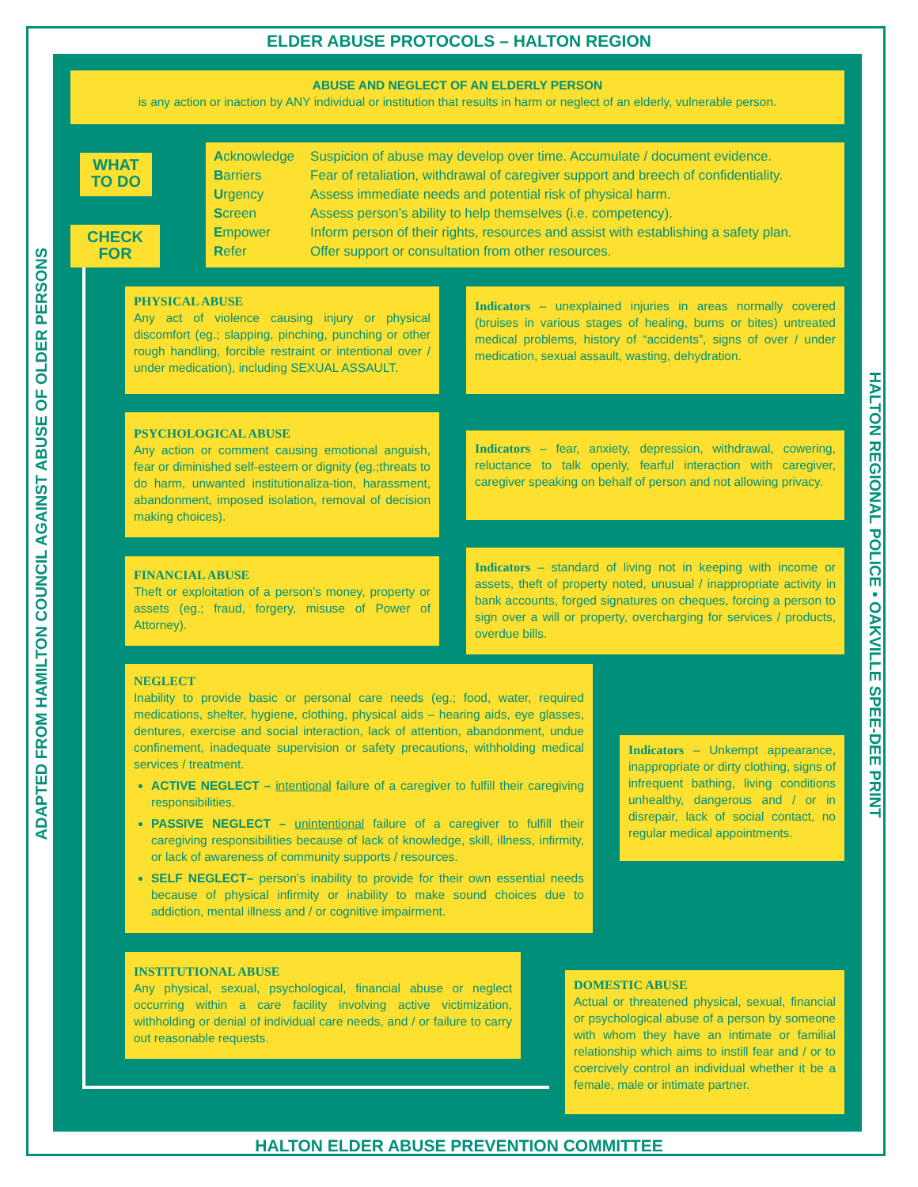ELDER ABUSE PROTOCOLS – HALTON REGION
ADAPTED FROM HAMILTON COUNCIL AGAINST ABUSE OF OLDER PERSONS HALTON REGIONAL POLICE • OAKVILLE SPEE-DEE PRINT
ABUSE AND NEGLECT OF AN ELDERLY PERSON
is any action or inaction by ANY individual or institution that results in harm or neglect of an elderly, vulnerable person.
WHAT TO DO
CHECK FOR
| A cknowledge | Suspicion of abuse may develop over time. Accumulate / document evidence. |
| B arriers | Fear of retaliation, withdrawal of caregiver support and breech of confidentiality. |
| U rgency | Assess immediate needs and potential risk of physical harm. |
| S creen | Assess person’s ability to help themselves (i.e. competency). |
| E mpower | Inform person of their rights, resources and assist with establishing a safety plan. |
| R efer | Offer support or consultation from other resources. |
PHYSICAL ABUSE
Any act of violence causing injury or physical discomfort (eg.; slapping, pinching, punching or other rough handling, forcible restraint or intentional over / under medication), including SEXUAL ASSAULT.
Indicators – unexplained injuries in areas normally covered (bruises in various stages of healing, burns or bites) untreated medical problems, history of “accidents”, signs of over / under medication, sexual assault, wasting, dehydration.
PSYCHOLOGICAL ABUSE
Any action or comment causing emotional anguish, fear or diminished self-esteem or dignity (eg.;threats to do harm, unwanted institutionaliza-tion, harassment, abandonment, imposed isolation, removal of decision making choices).
Indicators – fear, anxiety, depression, withdrawal, cowering, reluctance to talk openly, fearful interaction with caregiver, caregiver speaking on behalf of person and not allowing privacy.
FINANCIAL ABUSE
Theft or exploitation of a person’s money, property or assets (eg.; fraud, forgery, misuse of Power of Attorney).
Indicators – standard of living not in keeping with income or assets, theft of property noted, unusual / inappropriate activity in bank accounts, forged signatures on cheques, forcing a person to sign over a will or property, overcharging for services / products, overdue bills.
NEGLECT
Inability to provide basic or personal care needs (eg.; food, water, required medications, shelter, hygiene, clothing, physical aids – hearing aids, eye glasses, dentures, exercise and social interaction, lack of attention, abandonment, undue confinement, inadequate supervision or safety precautions, withholding medical services / treatment.
ACTIVE NEGLECT – intentional failure of a caregiver to fulfill their caregiving responsibilities.
PASSIVE NEGLECT – unintentional failure of a caregiver to fulfill their caregiving responsibilities because of lack of knowledge, skill, illness, infirmity, or lack of awareness of community supports / resources.
SELF NEGLECT– person’s inability to provide for their own essential needs because of physical infirmity or inability to make sound choices due to addiction, mental illness and / or cognitive impairment.
Indicators – Unkempt appearance, inappropriate or dirty clothing, signs of infrequent bathing, living conditions unhealthy, dangerous and / or in disrepair, lack of social contact, no regular medical appointments.
INSTITUTIONAL ABUSE
Any physical, sexual, psychological, financial abuse or neglect occurring within a care facility involving active victimization, withholding or denial of individual care needs, and / or failure to carry out reasonable requests.
DOMESTIC ABUSE
Actual or threatened physical, sexual, financial or psychological abuse of a person by someone with whom they have an intimate or familial relationship which aims to instill fear and / or to coercively control an individual whether it be a female, male or intimate partner.
HALTON ELDER ABUSE PREVENTION COMMITTEE